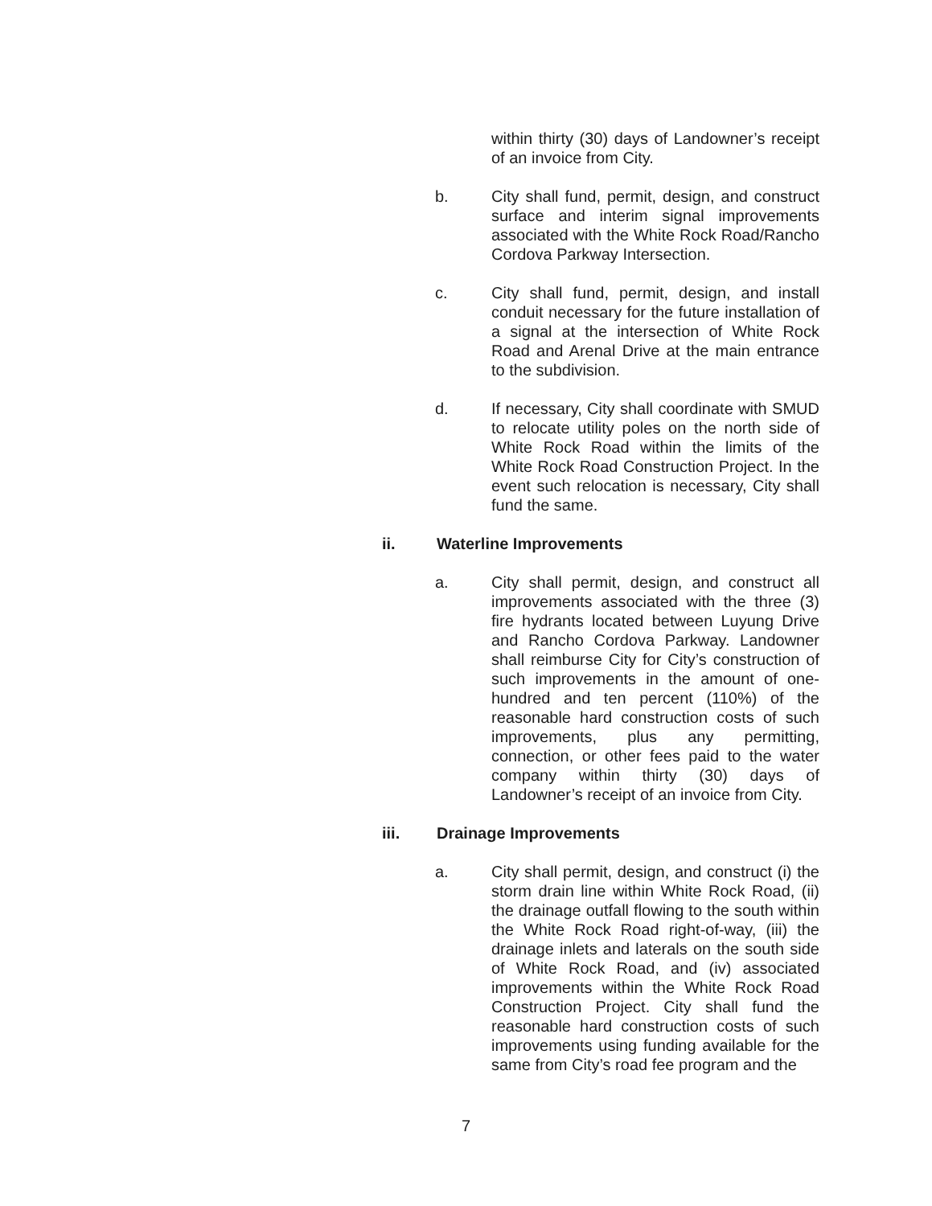within thirty (30) days of Landowner’s receipt of an invoice from City.
b. City shall fund, permit, design, and construct surface and interim signal improvements associated with the White Rock Road/Rancho Cordova Parkway Intersection.
c. City shall fund, permit, design, and install conduit necessary for the future installation of a signal at the intersection of White Rock Road and Arenal Drive at the main entrance to the subdivision.
d. If necessary, City shall coordinate with SMUD to relocate utility poles on the north side of White Rock Road within the limits of the White Rock Road Construction Project. In the event such relocation is necessary, City shall fund the same.
ii. Waterline Improvements
a. City shall permit, design, and construct all improvements associated with the three (3) fire hydrants located between Luyung Drive and Rancho Cordova Parkway. Landowner shall reimburse City for City’s construction of such improvements in the amount of one-hundred and ten percent (110%) of the reasonable hard construction costs of such improvements, plus any permitting, connection, or other fees paid to the water company within thirty (30) days of Landowner’s receipt of an invoice from City.
iii. Drainage Improvements
a. City shall permit, design, and construct (i) the storm drain line within White Rock Road, (ii) the drainage outfall flowing to the south within the White Rock Road right-of-way, (iii) the drainage inlets and laterals on the south side of White Rock Road, and (iv) associated improvements within the White Rock Road Construction Project. City shall fund the reasonable hard construction costs of such improvements using funding available for the same from City’s road fee program and the
7